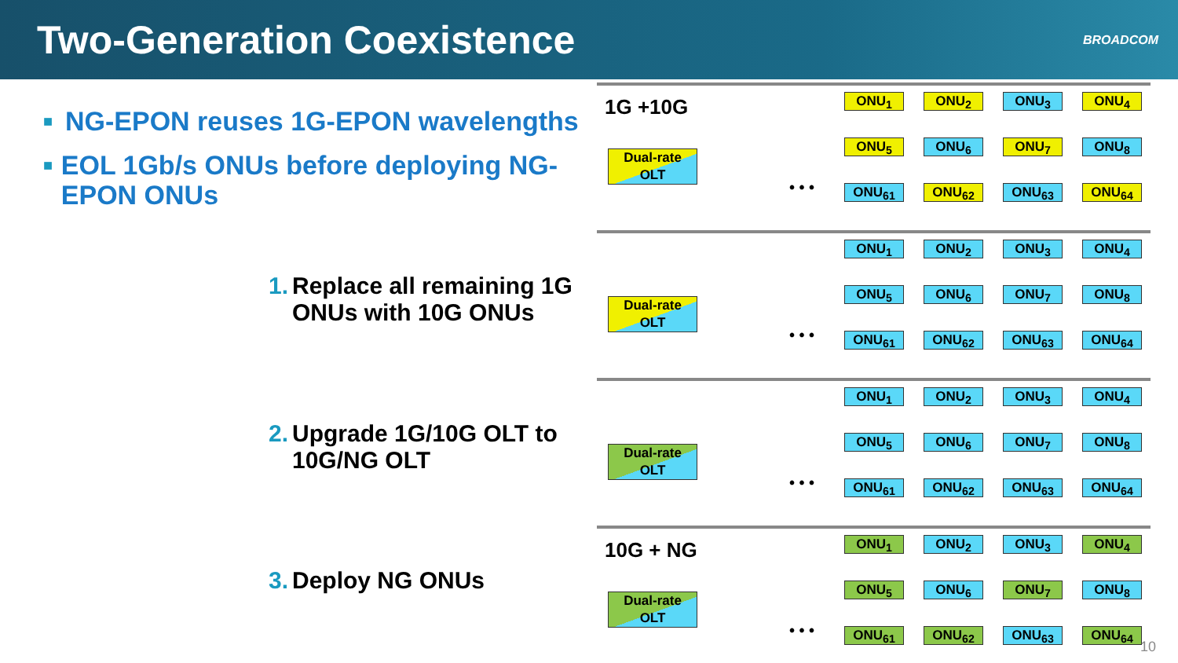Two-Generation Coexistence
BROADCOM
■ NG-EPON reuses 1G-EPON wavelengths
■ EOL 1Gb/s ONUs before deploying NG-EPON ONUs
1. Replace all remaining 1G
ONUs with 10G ONUs
2. Upgrade 1G/10G OLT to
10G/NG OLT
3. Deploy NG ONUs
1G +10G
Dual-rate
OLT
• • •
ONU<sub>1</sub>
ONU<sub>2</sub>
ONU<sub>3</sub>
ONU<sub>4</sub>
ONU<sub>5</sub>
ONU<sub>6</sub>
ONU<sub>7</sub>
ONU<sub>8</sub>
ONU<sub>61</sub>
ONU<sub>62</sub>
ONU<sub>63</sub>
ONU<sub>64</sub>
Dual-rate
OLT
• • •
ONU<sub>1</sub>
ONU<sub>2</sub>
ONU<sub>3</sub>
ONU<sub>4</sub>
ONU<sub>5</sub>
ONU<sub>6</sub>
ONU<sub>7</sub>
ONU<sub>8</sub>
ONU<sub>61</sub>
ONU<sub>62</sub>
ONU<sub>63</sub>
ONU<sub>64</sub>
Dual-rate
OLT
• • •
ONU<sub>1</sub>
ONU<sub>2</sub>
ONU<sub>3</sub>
ONU<sub>4</sub>
ONU<sub>5</sub>
ONU<sub>6</sub>
ONU<sub>7</sub>
ONU<sub>8</sub>
ONU<sub>61</sub>
ONU<sub>62</sub>
ONU<sub>63</sub>
ONU<sub>64</sub>
10G + NG
Dual-rate
OLT
• • •
ONU<sub>1</sub>
ONU<sub>2</sub>
ONU<sub>3</sub>
ONU<sub>4</sub>
ONU<sub>5</sub>
ONU<sub>6</sub>
ONU<sub>7</sub>
ONU<sub>8</sub>
ONU<sub>61</sub>
ONU<sub>62</sub>
ONU<sub>63</sub>
ONU<sub>64</sub>
10